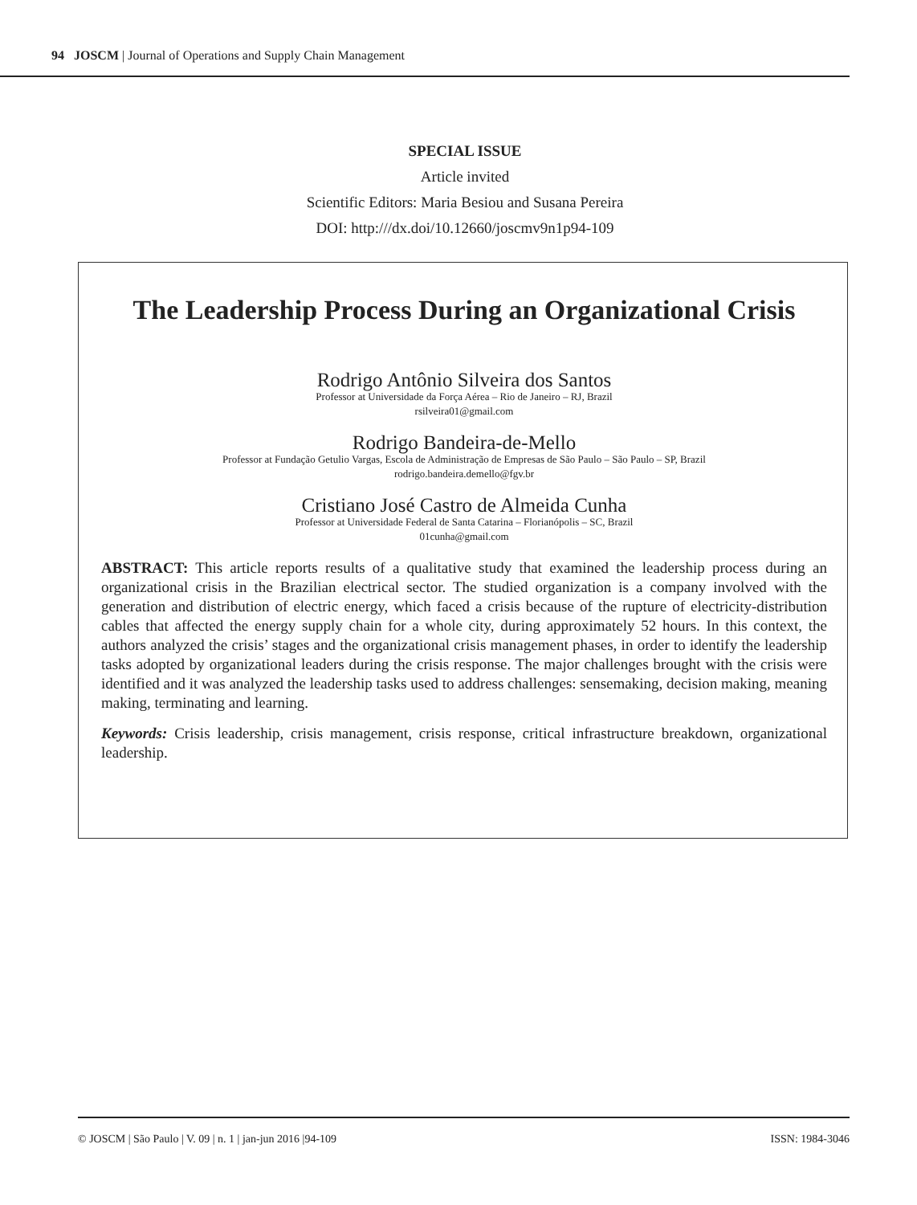94 JOSCM | Journal of Operations and Supply Chain Management
SPECIAL ISSUE
Article invited
Scientific Editors: Maria Besiou and Susana Pereira
DOI: http:///dx.doi/10.12660/joscmv9n1p94-109
The Leadership Process During an Organizational Crisis
Rodrigo Antônio Silveira dos Santos
Professor at Universidade da Força Aérea – Rio de Janeiro – RJ, Brazil
rsilveira01@gmail.com
Rodrigo Bandeira-de-Mello
Professor at Fundação Getulio Vargas, Escola de Administração de Empresas de São Paulo – São Paulo – SP, Brazil
rodrigo.bandeira.demello@fgv.br
Cristiano José Castro de Almeida Cunha
Professor at Universidade Federal de Santa Catarina – Florianópolis – SC, Brazil
01cunha@gmail.com
ABSTRACT: This article reports results of a qualitative study that examined the leadership process during an organizational crisis in the Brazilian electrical sector. The studied organization is a company involved with the generation and distribution of electric energy, which faced a crisis because of the rupture of electricity-distribution cables that affected the energy supply chain for a whole city, during approximately 52 hours. In this context, the authors analyzed the crisis’ stages and the organizational crisis management phases, in order to identify the leadership tasks adopted by organizational leaders during the crisis response. The major challenges brought with the crisis were identified and it was analyzed the leadership tasks used to address challenges: sensemaking, decision making, meaning making, terminating and learning.
Keywords: Crisis leadership, crisis management, crisis response, critical infrastructure breakdown, organizational leadership.
© JOSCM | São Paulo | V. 09 | n. 1 | jan-jun 2016 |94-109 ISSN: 1984-3046